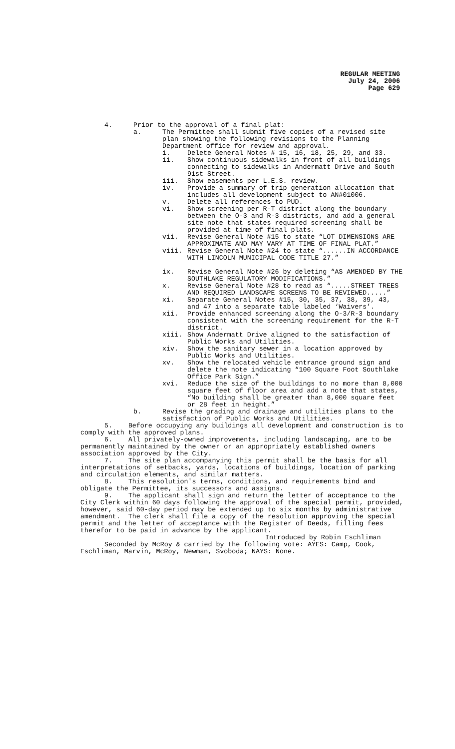REGULAR MEETING
July 24, 2006
Page 629
4. Prior to the approval of a final plat:
a. The Permittee shall submit five copies of a revised site plan showing the following revisions to the Planning Department office for review and approval.
i. Delete General Notes # 15, 16, 18, 25, 29, and 33.
ii. Show continuous sidewalks in front of all buildings connecting to sidewalks in Andermatt Drive and South 91st Street.
iii. Show easements per L.E.S. review.
iv. Provide a summary of trip generation allocation that includes all development subject to AN#01006.
v. Delete all references to PUD.
vi. Show screening per R-T district along the boundary between the O-3 and R-3 districts, and add a general site note that states required screening shall be provided at time of final plats.
vii. Revise General Note #15 to state “LOT DIMENSIONS ARE APPROXIMATE AND MAY VARY AT TIME OF FINAL PLAT.”
viii. Revise General Note #24 to state “......IN ACCORDANCE WITH LINCOLN MUNICIPAL CODE TITLE 27.”
ix. Revise General Note #26 by deleting “AS AMENDED BY THE SOUTHLAKE REGULATORY MODIFICATIONS.”
x. Revise General Note #28 to read as “.....STREET TREES AND REQUIRED LANDSCAPE SCREENS TO BE REVIEWED.....”
xi. Separate General Notes #15, 30, 35, 37, 38, 39, 43, and 47 into a separate table labeled ‘Waivers’.
xii. Provide enhanced screening along the O-3/R-3 boundary consistent with the screening requirement for the R-T district.
xiii. Show Andermatt Drive aligned to the satisfaction of Public Works and Utilities.
xiv. Show the sanitary sewer in a location approved by Public Works and Utilities.
xv. Show the relocated vehicle entrance ground sign and delete the note indicating “100 Square Foot Southlake Office Park Sign.”
xvi. Reduce the size of the buildings to no more than 8,000 square feet of floor area and add a note that states, “No building shall be greater than 8,000 square feet or 28 feet in height.”
b. Revise the grading and drainage and utilities plans to the satisfaction of Public Works and Utilities.
5. Before occupying any buildings all development and construction is to comply with the approved plans.
6. All privately-owned improvements, including landscaping, are to be permanently maintained by the owner or an appropriately established owners association approved by the City.
7. The site plan accompanying this permit shall be the basis for all interpretations of setbacks, yards, locations of buildings, location of parking and circulation elements, and similar matters.
8. This resolution's terms, conditions, and requirements bind and obligate the Permittee, its successors and assigns.
9. The applicant shall sign and return the letter of acceptance to the City Clerk within 60 days following the approval of the special permit, provided, however, said 60-day period may be extended up to six months by administrative amendment. The clerk shall file a copy of the resolution approving the special permit and the letter of acceptance with the Register of Deeds, filling fees therefor to be paid in advance by the applicant.
Introduced by Robin Eschliman
Seconded by McRoy & carried by the following vote: AYES: Camp, Cook, Eschliman, Marvin, McRoy, Newman, Svoboda; NAYS: None.